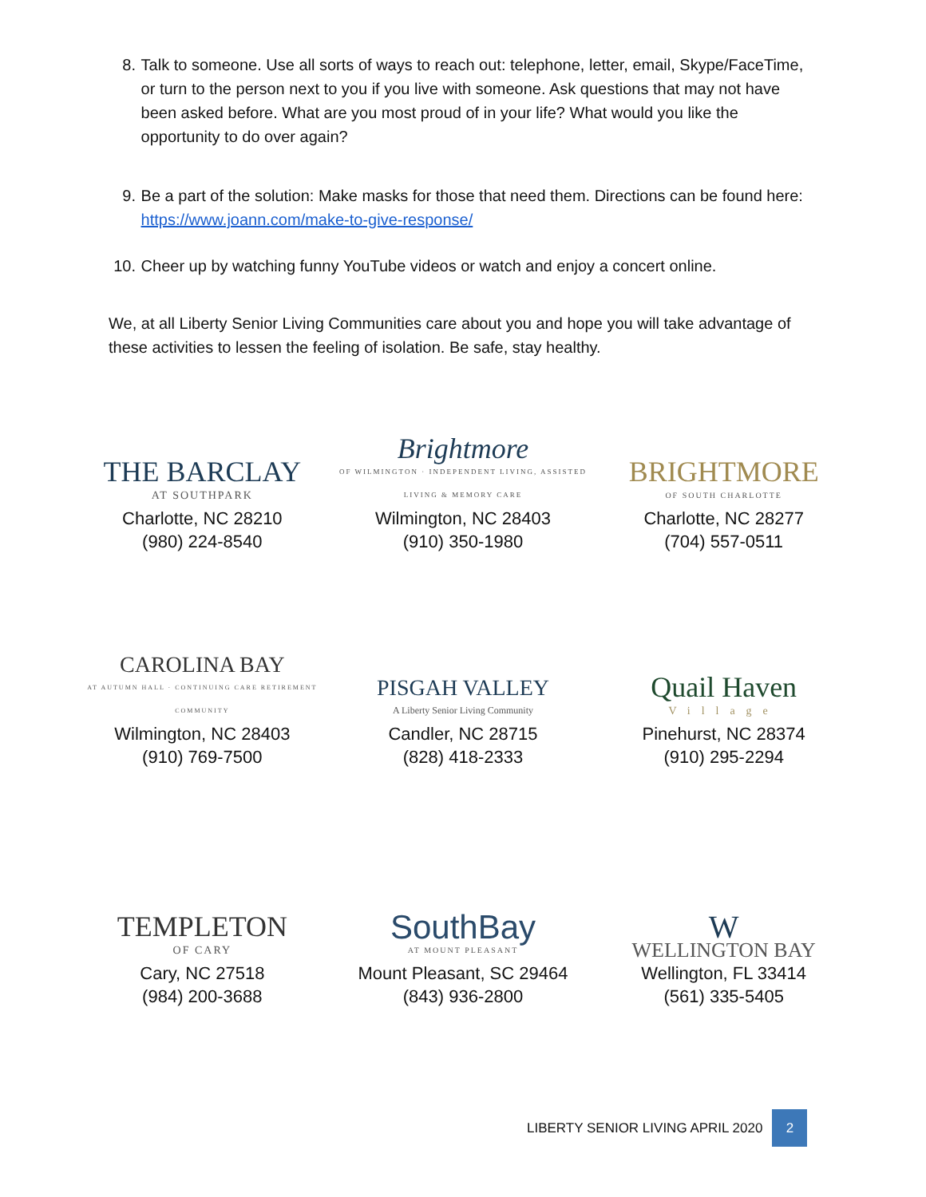8. Talk to someone. Use all sorts of ways to reach out: telephone, letter, email, Skype/FaceTime, or turn to the person next to you if you live with someone. Ask questions that may not have been asked before. What are you most proud of in your life? What would you like the opportunity to do over again?
9. Be a part of the solution: Make masks for those that need them. Directions can be found here: https://www.joann.com/make-to-give-response/
10. Cheer up by watching funny YouTube videos or watch and enjoy a concert online.
We, at all Liberty Senior Living Communities care about you and hope you will take advantage of these activities to lessen the feeling of isolation. Be safe, stay healthy.
THE BARCLAY
AT SOUTHPARK
Charlotte, NC 28210
(980) 224-8540
Brightmore
OF WILMINGTON · INDEPENDENT LIVING, ASSISTED LIVING & MEMORY CARE
Wilmington, NC 28403
(910) 350-1980
BRIGHTMORE
OF SOUTH CHARLOTTE
Charlotte, NC 28277
(704) 557-0511
CAROLINA BAY
AT AUTUMN HALL · CONTINUING CARE RETIREMENT COMMUNITY
Wilmington, NC 28403
(910) 769-7500
PISGAH VALLEY
A Liberty Senior Living Community
Candler, NC 28715
(828) 418-2333
Quail Haven
Village
Pinehurst, NC 28374
(910) 295-2294
TEMPLETON
OF CARY
Cary, NC 27518
(984) 200-3688
SouthBay
AT MOUNT PLEASANT
Mount Pleasant, SC 29464
(843) 936-2800
W
WELLINGTON BAY
Wellington, FL 33414
(561) 335-5405
LIBERTY SENIOR LIVING APRIL 2020 2